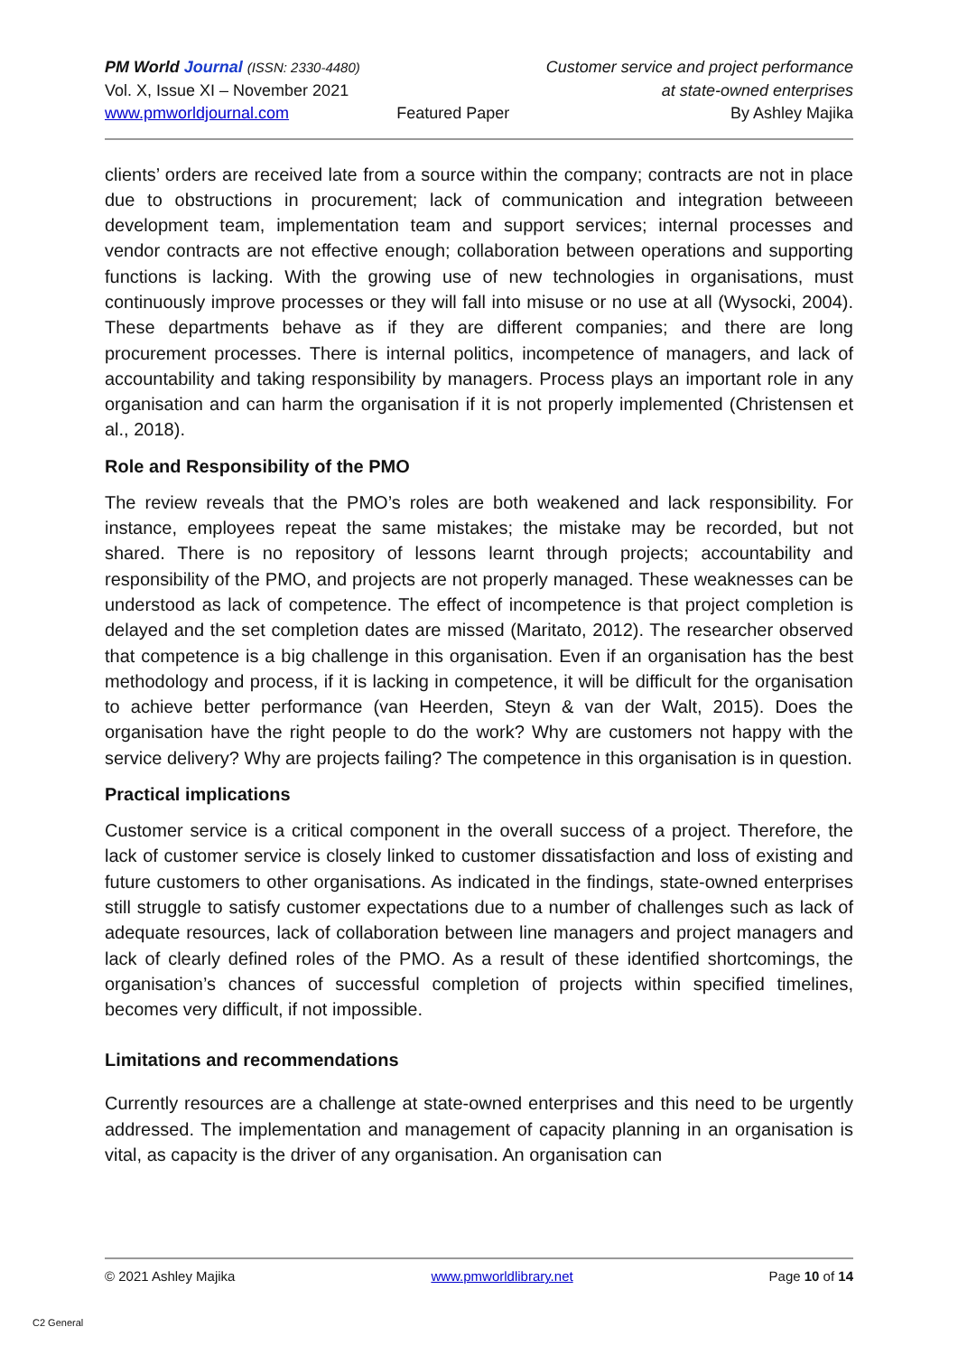PM World Journal (ISSN: 2330-4480)
Vol. X, Issue XI – November 2021
www.pmworldjournal.com
Featured Paper Customer service and project performance
at state-owned enterprises
By Ashley Majika
clients’ orders are received late from a source within the company; contracts are not in place due to obstructions in procurement; lack of communication and integration betweeen development team, implementation team and support services; internal processes and vendor contracts are not effective enough; collaboration between operations and supporting functions is lacking. With the growing use of new technologies in organisations, must continuously improve processes or they will fall into misuse or no use at all (Wysocki, 2004). These departments behave as if they are different companies; and there are long procurement processes. There is internal politics, incompetence of managers, and lack of accountability and taking responsibility by managers. Process plays an important role in any organisation and can harm the organisation if it is not properly implemented (Christensen et al., 2018).
Role and Responsibility of the PMO
The review reveals that the PMO’s roles are both weakened and lack responsibility. For instance, employees repeat the same mistakes; the mistake may be recorded, but not shared. There is no repository of lessons learnt through projects; accountability and responsibility of the PMO, and projects are not properly managed. These weaknesses can be understood as lack of competence. The effect of incompetence is that project completion is delayed and the set completion dates are missed (Maritato, 2012). The researcher observed that competence is a big challenge in this organisation. Even if an organisation has the best methodology and process, if it is lacking in competence, it will be difficult for the organisation to achieve better performance (van Heerden, Steyn & van der Walt, 2015). Does the organisation have the right people to do the work? Why are customers not happy with the service delivery? Why are projects failing? The competence in this organisation is in question.
Practical implications
Customer service is a critical component in the overall success of a project. Therefore, the lack of customer service is closely linked to customer dissatisfaction and loss of existing and future customers to other organisations. As indicated in the findings, state-owned enterprises still struggle to satisfy customer expectations due to a number of challenges such as lack of adequate resources, lack of collaboration between line managers and project managers and lack of clearly defined roles of the PMO. As a result of these identified shortcomings, the organisation’s chances of successful completion of projects within specified timelines, becomes very difficult, if not impossible.
Limitations and recommendations
Currently resources are a challenge at state-owned enterprises and this need to be urgently addressed. The implementation and management of capacity planning in an organisation is vital, as capacity is the driver of any organisation. An organisation can
© 2021 Ashley Majika www.pmworldlibrary.net Page 10 of 14
C2 General